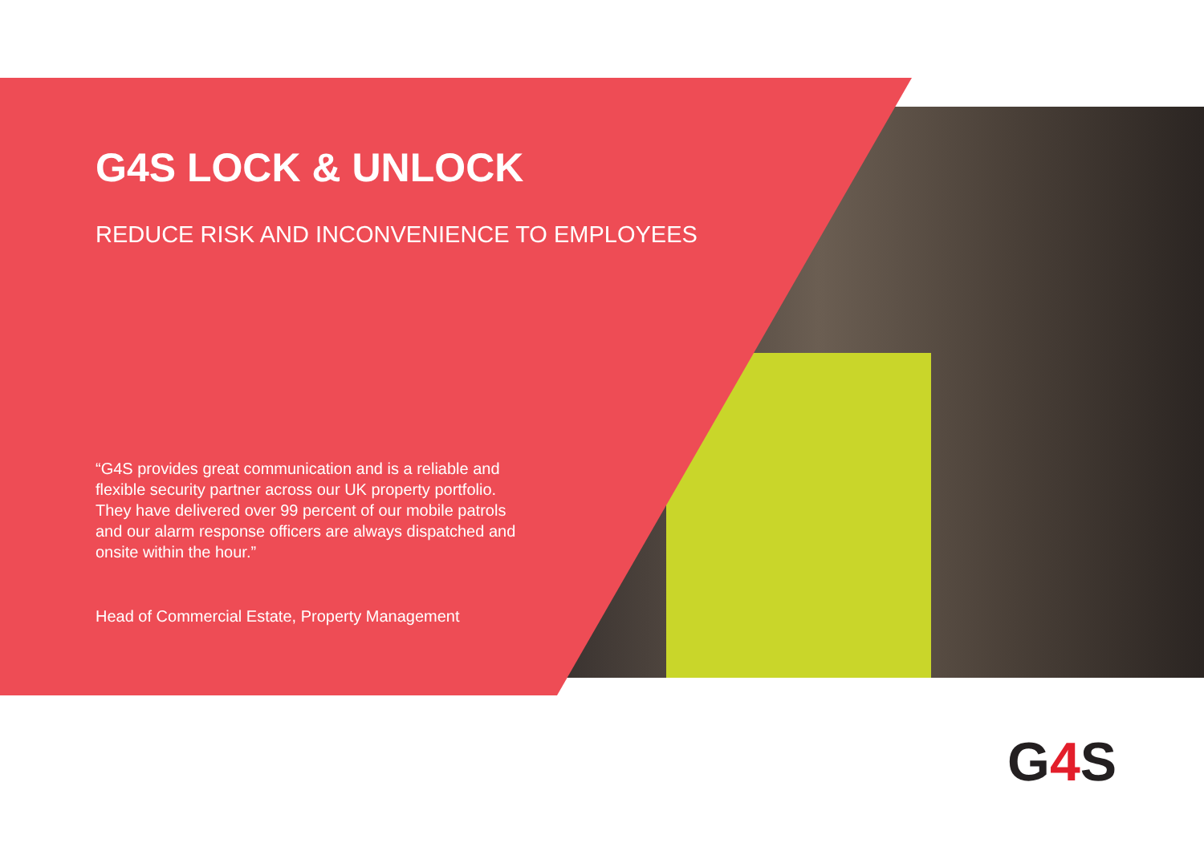G4S LOCK & UNLOCK
REDUCE RISK AND INCONVENIENCE TO EMPLOYEES
“G4S provides great communication and is a reliable and flexible security partner across our UK property portfolio. They have delivered over 99 percent of our mobile patrols and our alarm response officers are always dispatched and onsite within the hour.”
Head of Commercial Estate, Property Management
G4 S